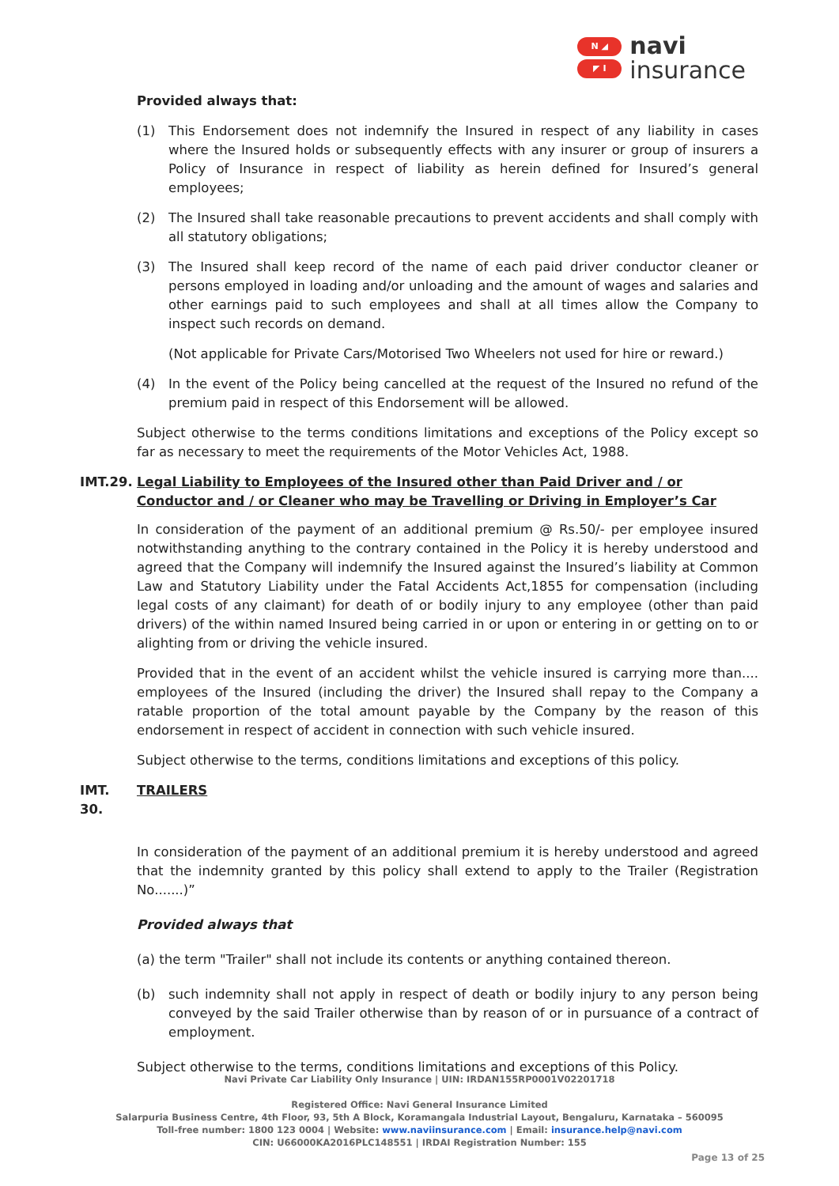N ◢
◤ I
navi
insurance
Provided always that:
(1) This Endorsement does not indemnify the Insured in respect of any liability in cases where the Insured holds or subsequently effects with any insurer or group of insurers a Policy of Insurance in respect of liability as herein defined for Insured’s general employees;
(2) The Insured shall take reasonable precautions to prevent accidents and shall comply with all statutory obligations;
(3) The Insured shall keep record of the name of each paid driver conductor cleaner or persons employed in loading and/or unloading and the amount of wages and salaries and other earnings paid to such employees and shall at all times allow the Company to inspect such records on demand.
(Not applicable for Private Cars/Motorised Two Wheelers not used for hire or reward.)
(4) In the event of the Policy being cancelled at the request of the Insured no refund of the premium paid in respect of this Endorsement will be allowed.
Subject otherwise to the terms conditions limitations and exceptions of the Policy except so far as necessary to meet the requirements of the Motor Vehicles Act, 1988.
IMT.29. Legal Liability to Employees of the Insured other than Paid Driver and / or Conductor and / or Cleaner who may be Travelling or Driving in Employer’s Car
In consideration of the payment of an additional premium @ Rs.50/- per employee insured notwithstanding anything to the contrary contained in the Policy it is hereby understood and agreed that the Company will indemnify the Insured against the Insured’s liability at Common Law and Statutory Liability under the Fatal Accidents Act,1855 for compensation (including legal costs of any claimant) for death of or bodily injury to any employee (other than paid drivers) of the within named Insured being carried in or upon or entering in or getting on to or alighting from or driving the vehicle insured.
Provided that in the event of an accident whilst the vehicle insured is carrying more than.... employees of the Insured (including the driver) the Insured shall repay to the Company a ratable proportion of the total amount payable by the Company by the reason of this endorsement in respect of accident in connection with such vehicle insured.
Subject otherwise to the terms, conditions limitations and exceptions of this policy.
IMT. 30. TRAILERS
In consideration of the payment of an additional premium it is hereby understood and agreed that the indemnity granted by this policy shall extend to apply to the Trailer (Registration No.......)”
Provided always that
(a) the term "Trailer" shall not include its contents or anything contained thereon.
(b) such indemnity shall not apply in respect of death or bodily injury to any person being conveyed by the said Trailer otherwise than by reason of or in pursuance of a contract of employment.
Subject otherwise to the terms, conditions limitations and exceptions of this Policy.
Navi Private Car Liability Only Insurance | UIN: IRDAN155RP0001V02201718
Registered Office: Navi General Insurance Limited
Salarpuria Business Centre, 4th Floor, 93, 5th A Block, Koramangala Industrial Layout, Bengaluru, Karnataka – 560095
Toll-free number: 1800 123 0004 | Website: www.naviinsurance.com | Email: insurance.help@navi.com
CIN: U66000KA2016PLC148551 | IRDAI Registration Number: 155
Page 13 of 25